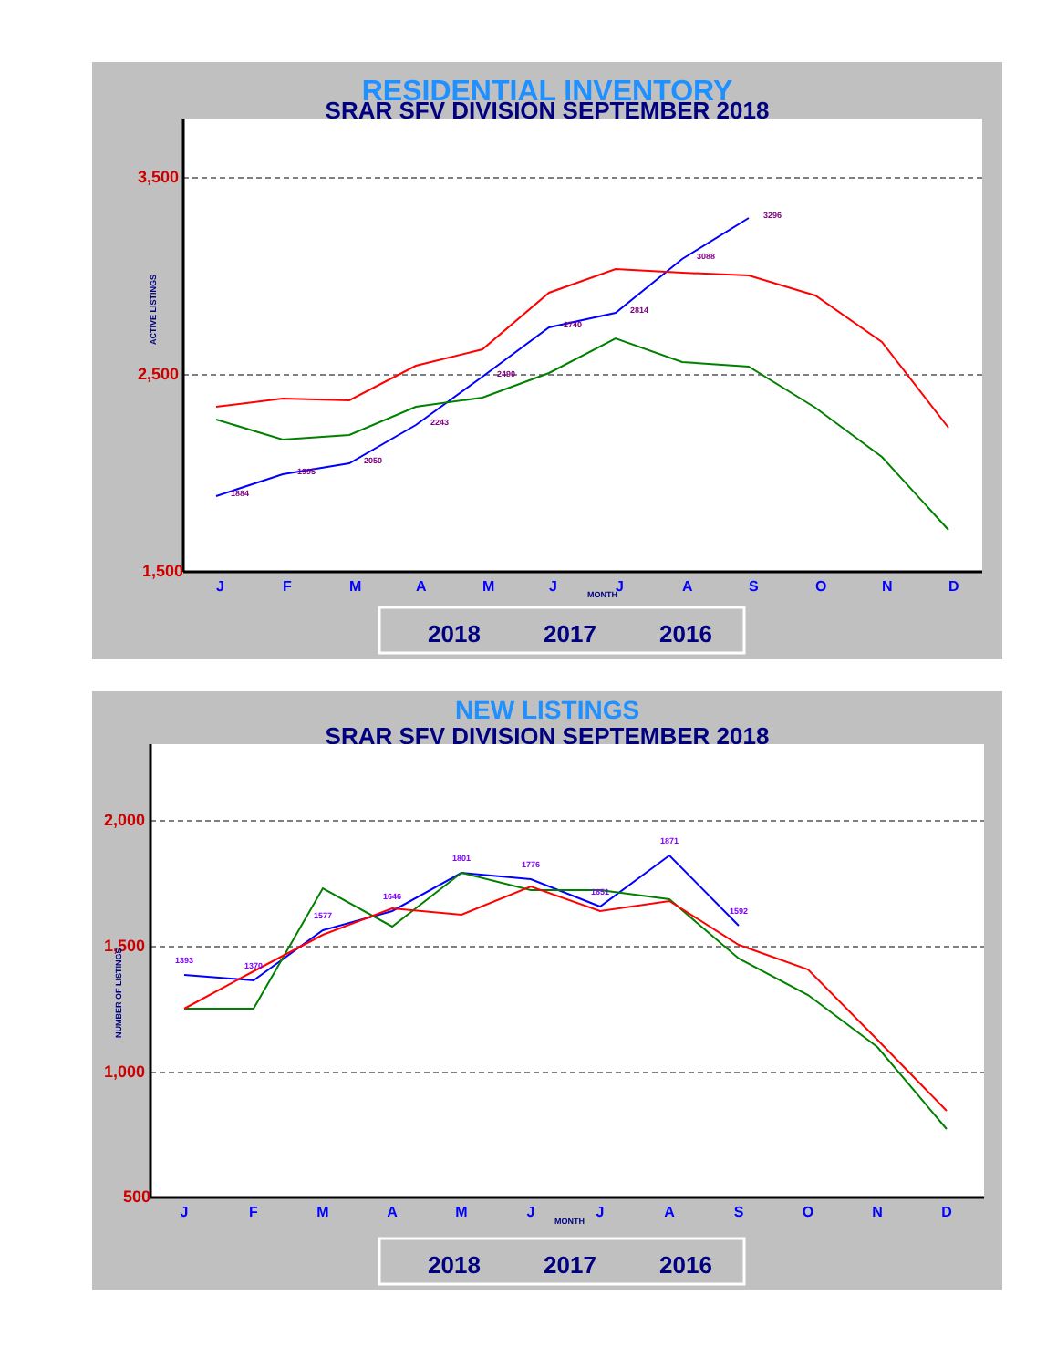RESIDENTIAL INVENTORY
SRAR SFV DIVISION SEPTEMBER 2018
3,500
2,500
1,500
ACTIVE LISTINGS
1884
1995
2050
2243
2490
2740
2814
3088
3296
J
F
M
A
M
J
J
A
S
O
N
D
MONTH
2018
2017
2016
NEW LISTINGS
SRAR SFV DIVISION SEPTEMBER 2018
2,000
1,500
1,000
500
NUMBER OF LISTINGS
1393
1370
1577
1646
1801
1776
1651
1871
1592
J
F
M
A
M
J
J
A
S
O
N
D
MONTH
2018
2017
2016